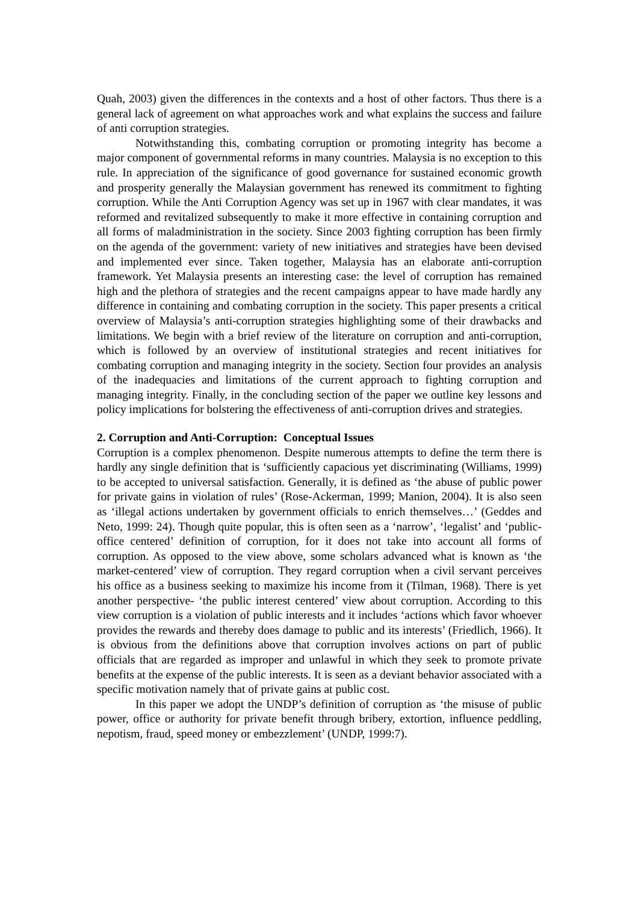Quah, 2003) given the differences in the contexts and a host of other factors. Thus there is a general lack of agreement on what approaches work and what explains the success and failure of anti corruption strategies.
Notwithstanding this, combating corruption or promoting integrity has become a major component of governmental reforms in many countries. Malaysia is no exception to this rule. In appreciation of the significance of good governance for sustained economic growth and prosperity generally the Malaysian government has renewed its commitment to fighting corruption. While the Anti Corruption Agency was set up in 1967 with clear mandates, it was reformed and revitalized subsequently to make it more effective in containing corruption and all forms of maladministration in the society. Since 2003 fighting corruption has been firmly on the agenda of the government: variety of new initiatives and strategies have been devised and implemented ever since. Taken together, Malaysia has an elaborate anti-corruption framework. Yet Malaysia presents an interesting case: the level of corruption has remained high and the plethora of strategies and the recent campaigns appear to have made hardly any difference in containing and combating corruption in the society. This paper presents a critical overview of Malaysia’s anti-corruption strategies highlighting some of their drawbacks and limitations. We begin with a brief review of the literature on corruption and anti-corruption, which is followed by an overview of institutional strategies and recent initiatives for combating corruption and managing integrity in the society. Section four provides an analysis of the inadequacies and limitations of the current approach to fighting corruption and managing integrity. Finally, in the concluding section of the paper we outline key lessons and policy implications for bolstering the effectiveness of anti-corruption drives and strategies.
2. Corruption and Anti-Corruption: Conceptual Issues
Corruption is a complex phenomenon. Despite numerous attempts to define the term there is hardly any single definition that is ‘sufficiently capacious yet discriminating (Williams, 1999) to be accepted to universal satisfaction. Generally, it is defined as ‘the abuse of public power for private gains in violation of rules’ (Rose-Ackerman, 1999; Manion, 2004). It is also seen as ‘illegal actions undertaken by government officials to enrich themselves…’ (Geddes and Neto, 1999: 24). Though quite popular, this is often seen as a ‘narrow’, ‘legalist’ and ‘public-office centered’ definition of corruption, for it does not take into account all forms of corruption. As opposed to the view above, some scholars advanced what is known as ‘the market-centered’ view of corruption. They regard corruption when a civil servant perceives his office as a business seeking to maximize his income from it (Tilman, 1968). There is yet another perspective- ‘the public interest centered’ view about corruption. According to this view corruption is a violation of public interests and it includes ‘actions which favor whoever provides the rewards and thereby does damage to public and its interests’ (Friedlich, 1966). It is obvious from the definitions above that corruption involves actions on part of public officials that are regarded as improper and unlawful in which they seek to promote private benefits at the expense of the public interests. It is seen as a deviant behavior associated with a specific motivation namely that of private gains at public cost.
In this paper we adopt the UNDP’s definition of corruption as ‘the misuse of public power, office or authority for private benefit through bribery, extortion, influence peddling, nepotism, fraud, speed money or embezzlement’ (UNDP, 1999:7).